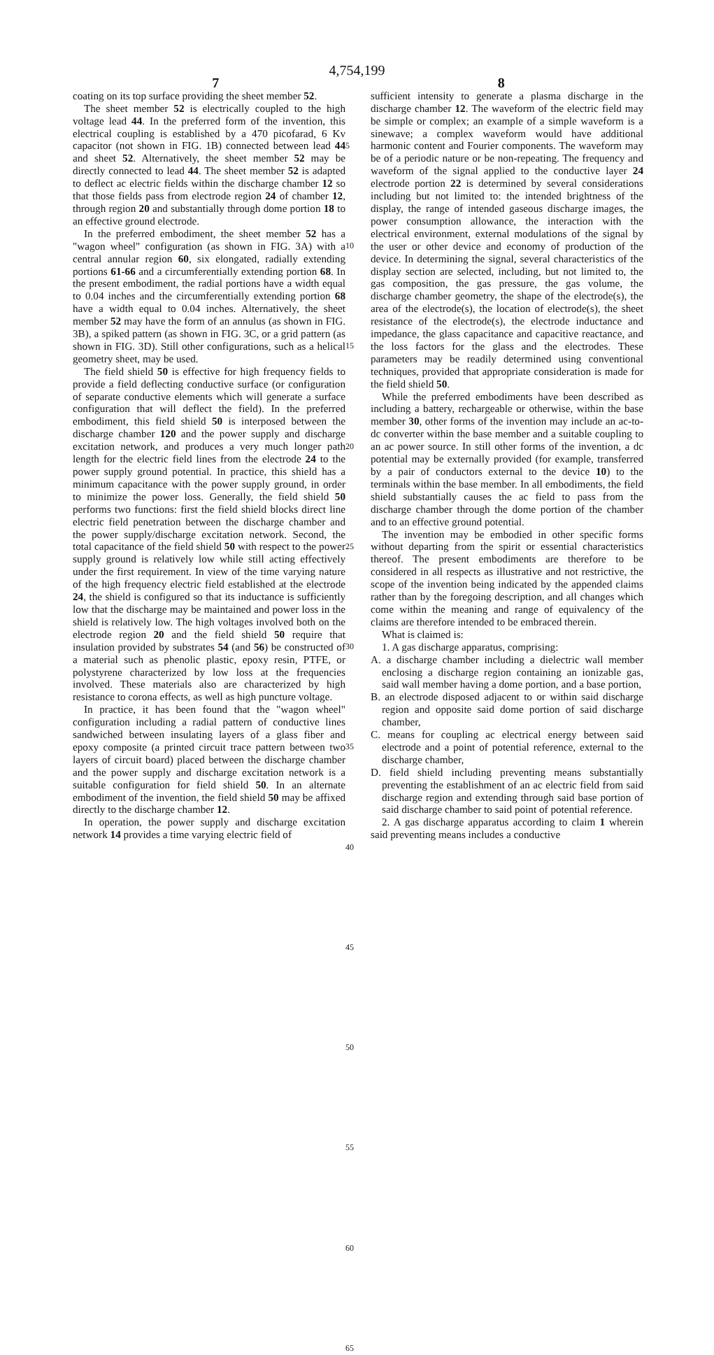4,754,199
7 8
coating on its top surface providing the sheet member 52.
The sheet member 52 is electrically coupled to the high voltage lead 44. In the preferred form of the invention, this electrical coupling is established by a 470 picofarad, 6 Kv capacitor (not shown in FIG. 1B) connected between lead 44 and sheet 52. Alternatively, the sheet member 52 may be directly connected to lead 44. The sheet member 52 is adapted to deflect ac electric fields within the discharge chamber 12 so that those fields pass from electrode region 24 of chamber 12, through region 20 and substantially through dome portion 18 to an effective ground electrode.
In the preferred embodiment, the sheet member 52 has a "wagon wheel" configuration (as shown in FIG. 3A) with a central annular region 60, six elongated, radially extending portions 61-66 and a circumferentially extending portion 68. In the present embodiment, the radial portions have a width equal to 0.04 inches and the circumferentially extending portion 68 have a width equal to 0.04 inches. Alternatively, the sheet member 52 may have the form of an annulus (as shown in FIG. 3B), a spiked pattern (as shown in FIG. 3C, or a grid pattern (as shown in FIG. 3D). Still other configurations, such as a helical geometry sheet, may be used.
The field shield 50 is effective for high frequency fields to provide a field deflecting conductive surface (or configuration of separate conductive elements which will generate a surface configuration that will deflect the field). In the preferred embodiment, this field shield 50 is interposed between the discharge chamber 120 and the power supply and discharge excitation network, and produces a very much longer path length for the electric field lines from the electrode 24 to the power supply ground potential. In practice, this shield has a minimum capacitance with the power supply ground, in order to minimize the power loss. Generally, the field shield 50 performs two functions: first the field shield blocks direct line electric field penetration between the discharge chamber and the power supply/discharge excitation network. Second, the total capacitance of the field shield 50 with respect to the power supply ground is relatively low while still acting effectively under the first requirement. In view of the time varying nature of the high frequency electric field established at the electrode 24, the shield is configured so that its inductance is sufficiently low that the discharge may be maintained and power loss in the shield is relatively low. The high voltages involved both on the electrode region 20 and the field shield 50 require that insulation provided by substrates 54 (and 56) be constructed of a material such as phenolic plastic, epoxy resin, PTFE, or polystyrene characterized by low loss at the frequencies involved. These materials also are characterized by high resistance to corona effects, as well as high puncture voltage.
In practice, it has been found that the "wagon wheel" configuration including a radial pattern of conductive lines sandwiched between insulating layers of a glass fiber and epoxy composite (a printed circuit trace pattern between two layers of circuit board) placed between the discharge chamber and the power supply and discharge excitation network is a suitable configuration for field shield 50. In an alternate embodiment of the invention, the field shield 50 may be affixed directly to the discharge chamber 12.
In operation, the power supply and discharge excitation network 14 provides a time varying electric field of
5
10
15
20
25
30
35
40
45
50
55
60
65
sufficient intensity to generate a plasma discharge in the discharge chamber 12. The waveform of the electric field may be simple or complex; an example of a simple waveform is a sinewave; a complex waveform would have additional harmonic content and Fourier components. The waveform may be of a periodic nature or be non-repeating. The frequency and waveform of the signal applied to the conductive layer 24 electrode portion 22 is determined by several considerations including but not limited to: the intended brightness of the display, the range of intended gaseous discharge images, the power consumption allowance, the interaction with the electrical environment, external modulations of the signal by the user or other device and economy of production of the device. In determining the signal, several characteristics of the display section are selected, including, but not limited to, the gas composition, the gas pressure, the gas volume, the discharge chamber geometry, the shape of the electrode(s), the area of the electrode(s), the location of electrode(s), the sheet resistance of the electrode(s), the electrode inductance and impedance, the glass capacitance and capacitive reactance, and the loss factors for the glass and the electrodes. These parameters may be readily determined using conventional techniques, provided that appropriate consideration is made for the field shield 50.
While the preferred embodiments have been described as including a battery, rechargeable or otherwise, within the base member 30, other forms of the invention may include an ac-to-dc converter within the base member and a suitable coupling to an ac power source. In still other forms of the invention, a dc potential may be externally provided (for example, transferred by a pair of conductors external to the device 10) to the terminals within the base member. In all embodiments, the field shield substantially causes the ac field to pass from the discharge chamber through the dome portion of the chamber and to an effective ground potential.
The invention may be embodied in other specific forms without departing from the spirit or essential characteristics thereof. The present embodiments are therefore to be considered in all respects as illustrative and not restrictive, the scope of the invention being indicated by the appended claims rather than by the foregoing description, and all changes which come within the meaning and range of equivalency of the claims are therefore intended to be embraced therein.
What is claimed is:
1. A gas discharge apparatus, comprising:
A. a discharge chamber including a dielectric wall member enclosing a discharge region containing an ionizable gas, said wall member having a dome portion, and a base portion,
B. an electrode disposed adjacent to or within said discharge region and opposite said dome portion of said discharge chamber,
C. means for coupling ac electrical energy between said electrode and a point of potential reference, external to the discharge chamber,
D. field shield including preventing means substantially preventing the establishment of an ac electric field from said discharge region and extending through said base portion of said discharge chamber to said point of potential reference.
2. A gas discharge apparatus according to claim 1 wherein said preventing means includes a conductive